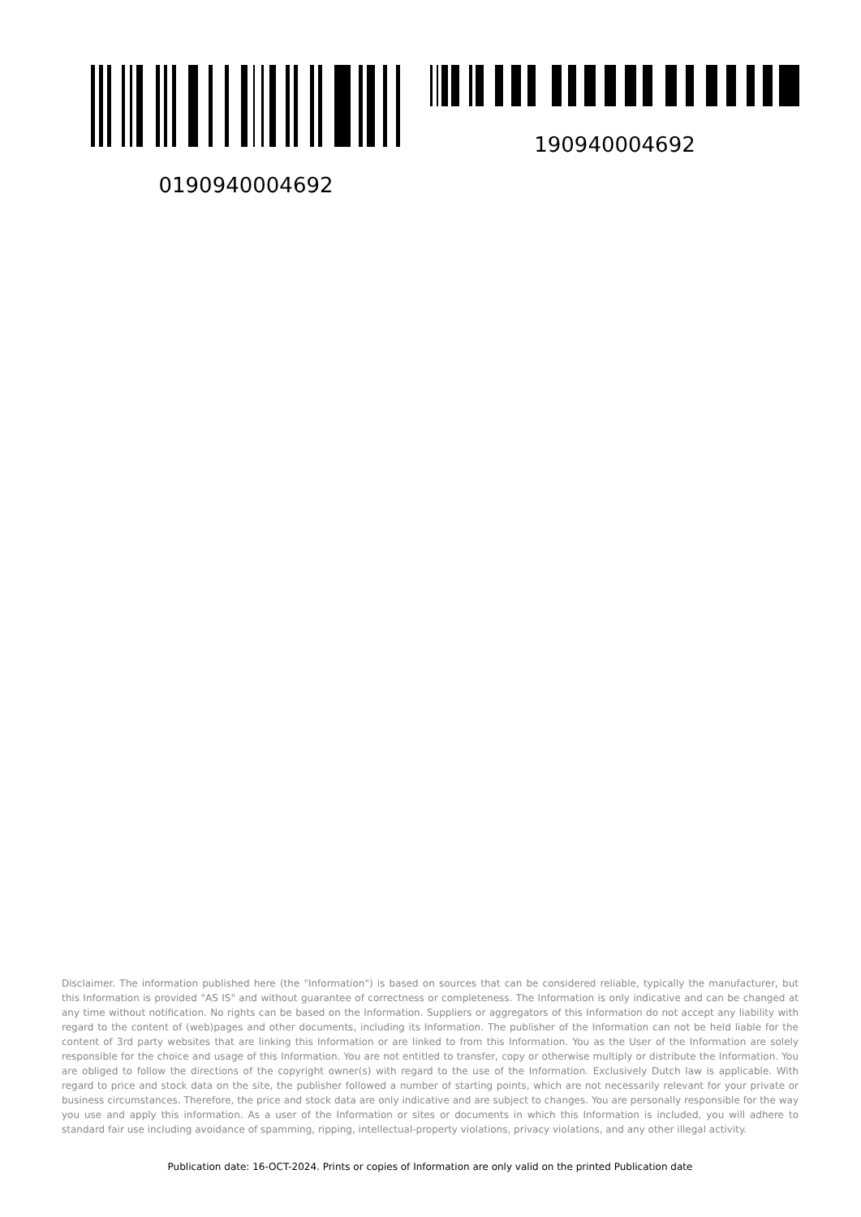0190940004692 190940004692
Disclaimer. The information published here (the "Information") is based on sources that can be considered reliable, typically the manufacturer, but this Information is provided "AS IS" and without guarantee of correctness or completeness. The Information is only indicative and can be changed at any time without notification. No rights can be based on the Information. Suppliers or aggregators of this Information do not accept any liability with regard to the content of (web)pages and other documents, including its Information. The publisher of the Information can not be held liable for the content of 3rd party websites that are linking this Information or are linked to from this Information. You as the User of the Information are solely responsible for the choice and usage of this Information. You are not entitled to transfer, copy or otherwise multiply or distribute the Information. You are obliged to follow the directions of the copyright owner(s) with regard to the use of the Information. Exclusively Dutch law is applicable. With regard to price and stock data on the site, the publisher followed a number of starting points, which are not necessarily relevant for your private or business circumstances. Therefore, the price and stock data are only indicative and are subject to changes. You are personally responsible for the way you use and apply this information. As a user of the Information or sites or documents in which this Information is included, you will adhere to standard fair use including avoidance of spamming, ripping, intellectual-property violations, privacy violations, and any other illegal activity.
Publication date: 16-OCT-2024. Prints or copies of Information are only valid on the printed Publication date